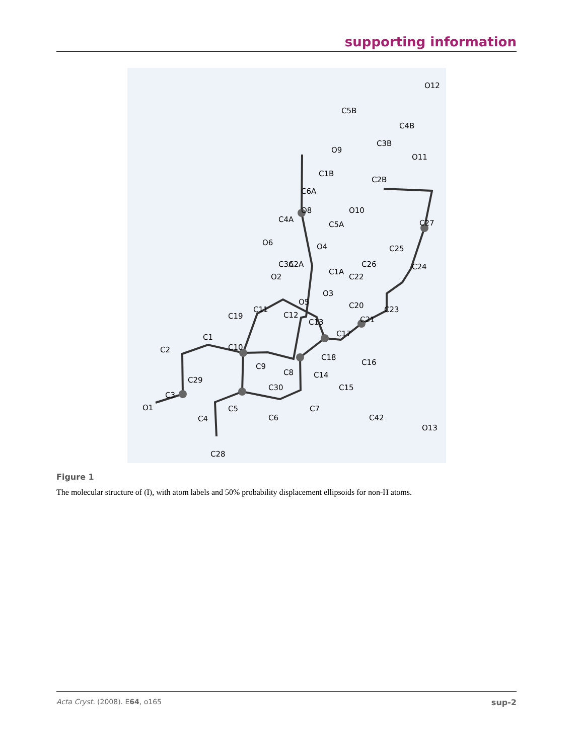supporting information
O12
C5B
C4B
C3B
O11
O9
C1B
C2B
C6A
O8
O10
C4A
C5A
O6
O4
C3A
C27
C25
C26
C24
C1A
C2A
O2
C22
O3
O5
C20
C23
C21
C11
C12
C19
C13
C17
C1
C10
C2
C18
C16
C9
C8
C14
C29
C30
C15
C3
O1
C5
C7
C6
C42
O13
C4
C28
Figure 1
The molecular structure of (I), with atom labels and 50% probability displacement ellipsoids for non-H atoms.
Acta Cryst. (2008). E64, o165 sup-2